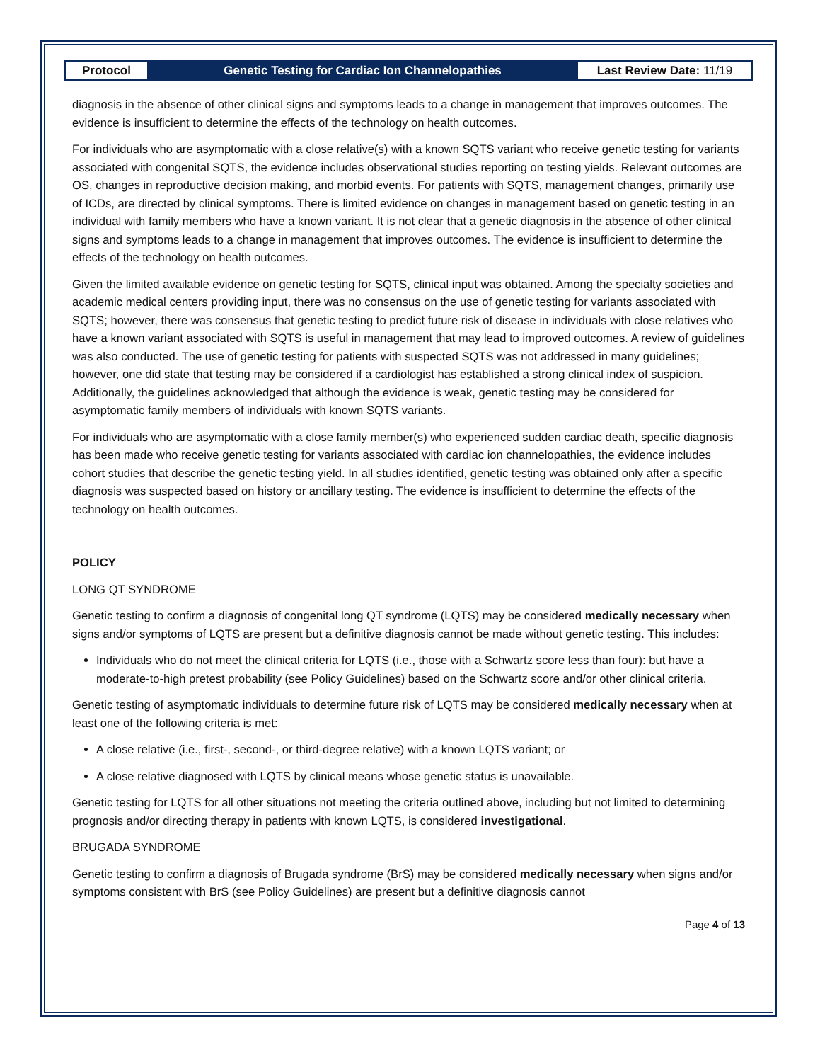Protocol Genetic Testing for Cardiac Ion Channelopathies
Last Review Date: 11/19
diagnosis in the absence of other clinical signs and symptoms leads to a change in management that improves outcomes. The evidence is insufficient to determine the effects of the technology on health outcomes.
For individuals who are asymptomatic with a close relative(s) with a known SQTS variant who receive genetic testing for variants associated with congenital SQTS, the evidence includes observational studies reporting on testing yields. Relevant outcomes are OS, changes in reproductive decision making, and morbid events. For patients with SQTS, management changes, primarily use of ICDs, are directed by clinical symptoms. There is limited evidence on changes in management based on genetic testing in an individual with family members who have a known variant. It is not clear that a genetic diagnosis in the absence of other clinical signs and symptoms leads to a change in management that improves outcomes. The evidence is insufficient to determine the effects of the technology on health outcomes.
Given the limited available evidence on genetic testing for SQTS, clinical input was obtained. Among the specialty societies and academic medical centers providing input, there was no consensus on the use of genetic testing for variants associated with SQTS; however, there was consensus that genetic testing to predict future risk of disease in individuals with close relatives who have a known variant associated with SQTS is useful in management that may lead to improved outcomes. A review of guidelines was also conducted. The use of genetic testing for patients with suspected SQTS was not addressed in many guidelines; however, one did state that testing may be considered if a cardiologist has established a strong clinical index of suspicion. Additionally, the guidelines acknowledged that although the evidence is weak, genetic testing may be considered for asymptomatic family members of individuals with known SQTS variants.
For individuals who are asymptomatic with a close family member(s) who experienced sudden cardiac death, specific diagnosis has been made who receive genetic testing for variants associated with cardiac ion channelopathies, the evidence includes cohort studies that describe the genetic testing yield. In all studies identified, genetic testing was obtained only after a specific diagnosis was suspected based on history or ancillary testing. The evidence is insufficient to determine the effects of the technology on health outcomes.
POLICY
LONG QT SYNDROME
Genetic testing to confirm a diagnosis of congenital long QT syndrome (LQTS) may be considered medically necessary when signs and/or symptoms of LQTS are present but a definitive diagnosis cannot be made without genetic testing. This includes:
Individuals who do not meet the clinical criteria for LQTS (i.e., those with a Schwartz score less than four): but have a moderate-to-high pretest probability (see Policy Guidelines) based on the Schwartz score and/or other clinical criteria.
Genetic testing of asymptomatic individuals to determine future risk of LQTS may be considered medically necessary when at least one of the following criteria is met:
A close relative (i.e., first-, second-, or third-degree relative) with a known LQTS variant; or
A close relative diagnosed with LQTS by clinical means whose genetic status is unavailable.
Genetic testing for LQTS for all other situations not meeting the criteria outlined above, including but not limited to determining prognosis and/or directing therapy in patients with known LQTS, is considered investigational.
BRUGADA SYNDROME
Genetic testing to confirm a diagnosis of Brugada syndrome (BrS) may be considered medically necessary when signs and/or symptoms consistent with BrS (see Policy Guidelines) are present but a definitive diagnosis cannot
Page 4 of 13